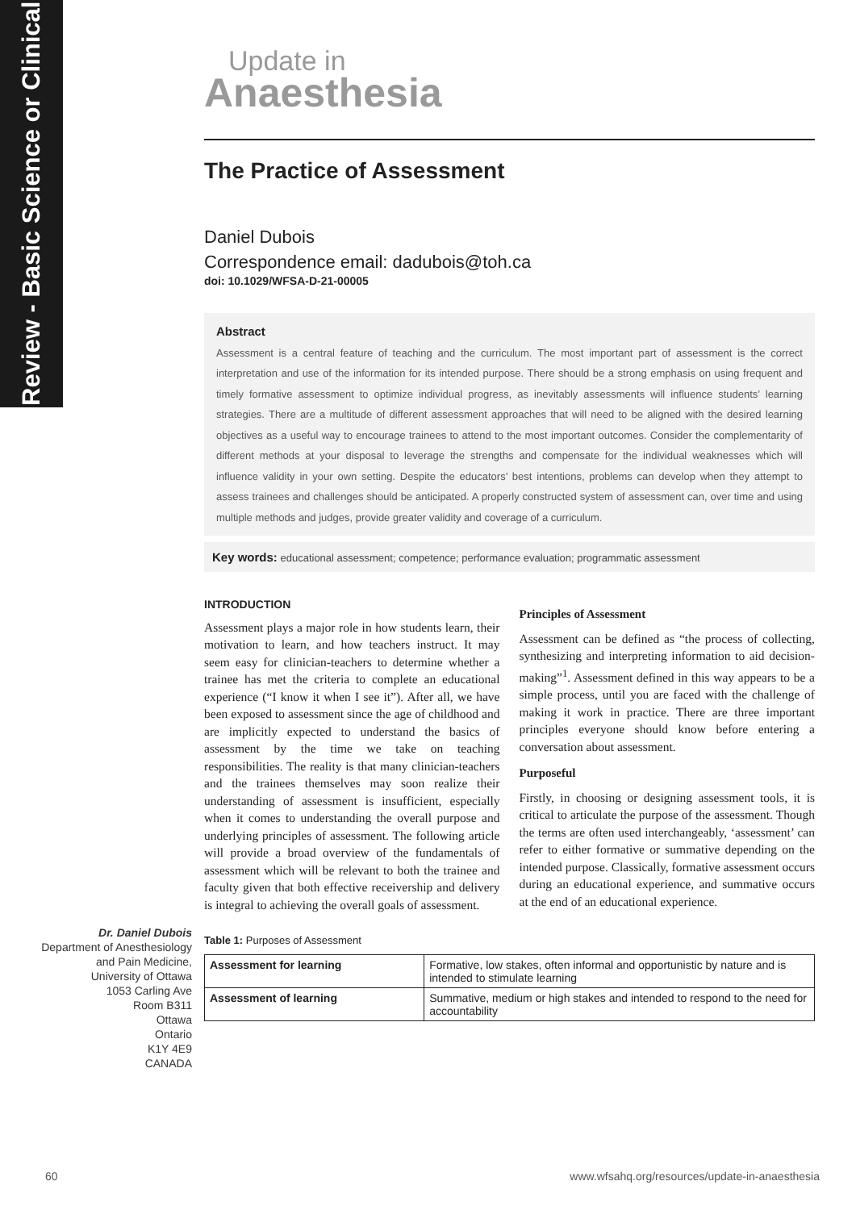Review - Basic Science or Clinical
Update in
Anaesthesia
The Practice of Assessment
Daniel Dubois
Correspondence email: dadubois@toh.ca
doi: 10.1029/WFSA-D-21-00005
Abstract
Assessment is a central feature of teaching and the curriculum. The most important part of assessment is the correct interpretation and use of the information for its intended purpose. There should be a strong emphasis on using frequent and timely formative assessment to optimize individual progress, as inevitably assessments will influence students’ learning strategies. There are a multitude of different assessment approaches that will need to be aligned with the desired learning objectives as a useful way to encourage trainees to attend to the most important outcomes. Consider the complementarity of different methods at your disposal to leverage the strengths and compensate for the individual weaknesses which will influence validity in your own setting. Despite the educators’ best intentions, problems can develop when they attempt to assess trainees and challenges should be anticipated. A properly constructed system of assessment can, over time and using multiple methods and judges, provide greater validity and coverage of a curriculum.
Key words: educational assessment; competence; performance evaluation; programmatic assessment
INTRODUCTION
Assessment plays a major role in how students learn, their motivation to learn, and how teachers instruct. It may seem easy for clinician-teachers to determine whether a trainee has met the criteria to complete an educational experience (“I know it when I see it”). After all, we have been exposed to assessment since the age of childhood and are implicitly expected to understand the basics of assessment by the time we take on teaching responsibilities. The reality is that many clinician-teachers and the trainees themselves may soon realize their understanding of assessment is insufficient, especially when it comes to understanding the overall purpose and underlying principles of assessment. The following article will provide a broad overview of the fundamentals of assessment which will be relevant to both the trainee and faculty given that both effective receivership and delivery is integral to achieving the overall goals of assessment.
Principles of Assessment
Assessment can be defined as “the process of collecting, synthesizing and interpreting information to aid decision-making”<sup>1</sup>. Assessment defined in this way appears to be a simple process, until you are faced with the challenge of making it work in practice. There are three important principles everyone should know before entering a conversation about assessment.
Purposeful
Firstly, in choosing or designing assessment tools, it is critical to articulate the purpose of the assessment. Though the terms are often used interchangeably, ‘assessment’ can refer to either formative or summative depending on the intended purpose. Classically, formative assessment occurs during an educational experience, and summative occurs at the end of an educational experience.
Table 1: Purposes of Assessment
| Assessment for learning | Formative, low stakes, often informal and opportunistic by nature and is intended to stimulate learning |
| Assessment of learning | Summative, medium or high stakes and intended to respond to the need for accountability |
Dr. Daniel Dubois
Department of Anesthesiology
and Pain Medicine,
University of Ottawa
1053 Carling Ave
Room B311
Ottawa
Ontario
K1Y 4E9
CANADA
60 www.wfsahq.org/resources/update-in-anaesthesia